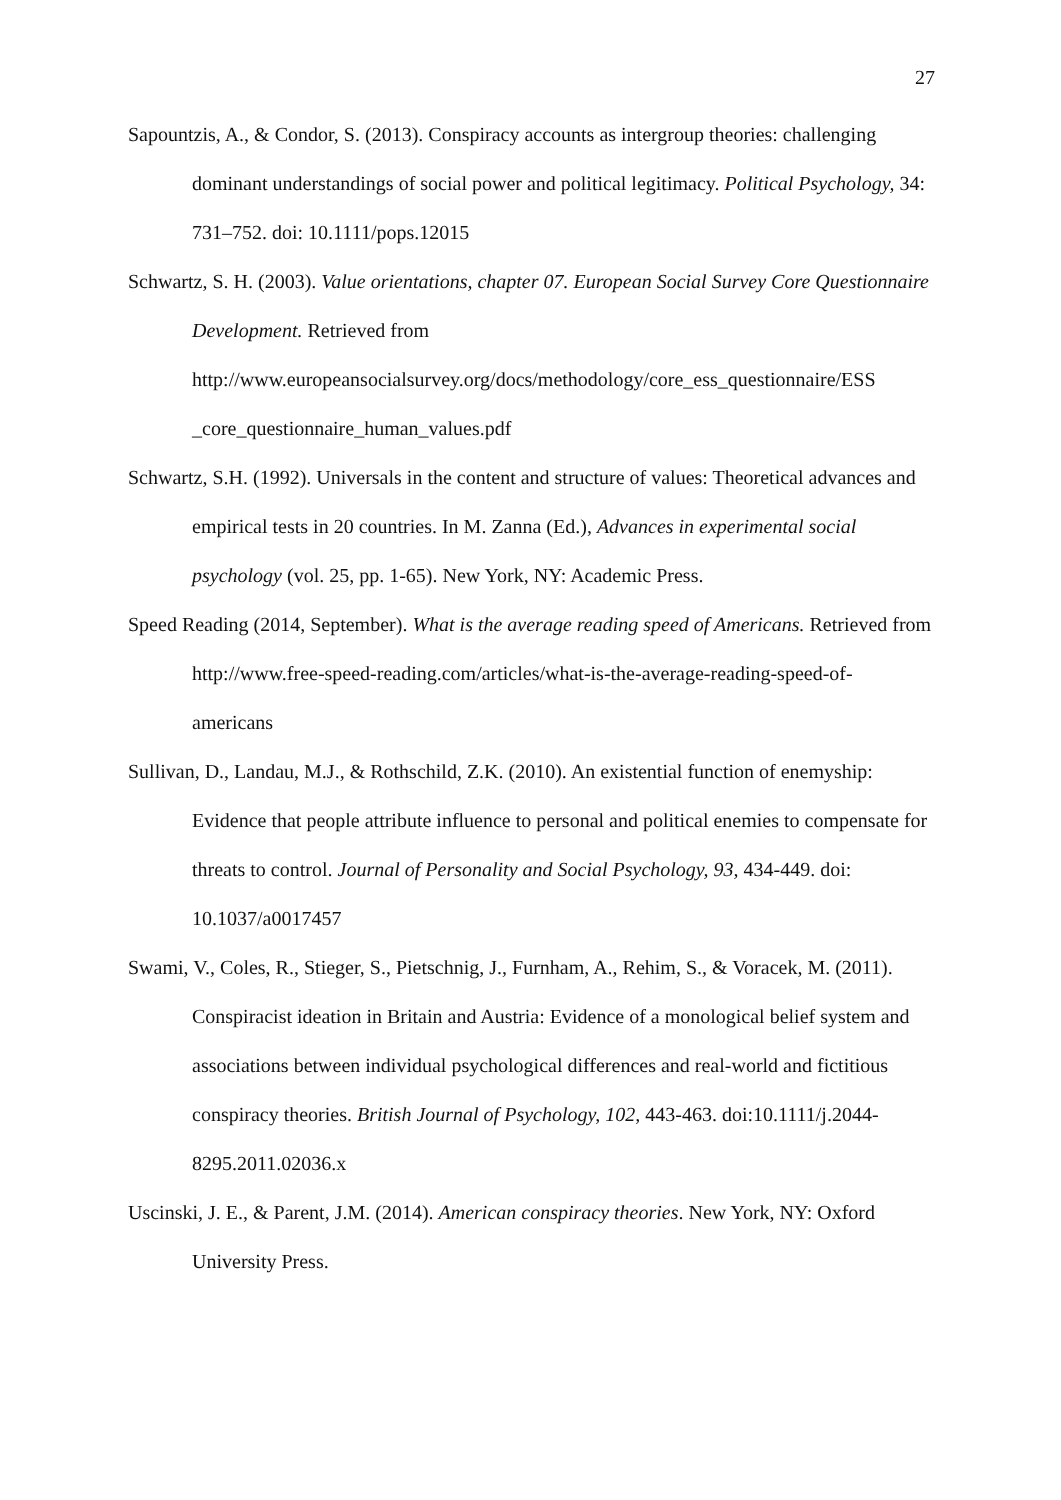27
Sapountzis, A., & Condor, S. (2013). Conspiracy accounts as intergroup theories: challenging dominant understandings of social power and political legitimacy. Political Psychology, 34: 731–752. doi: 10.1111/pops.12015
Schwartz, S. H. (2003). Value orientations, chapter 07. European Social Survey Core Questionnaire Development. Retrieved from http://www.europeansocialsurvey.org/docs/methodology/core_ess_questionnaire/ESS _core_questionnaire_human_values.pdf
Schwartz, S.H. (1992). Universals in the content and structure of values: Theoretical advances and empirical tests in 20 countries. In M. Zanna (Ed.), Advances in experimental social psychology (vol. 25, pp. 1-65). New York, NY: Academic Press.
Speed Reading (2014, September). What is the average reading speed of Americans. Retrieved from http://www.free-speed-reading.com/articles/what-is-the-average-reading-speed-of-americans
Sullivan, D., Landau, M.J., & Rothschild, Z.K. (2010). An existential function of enemyship: Evidence that people attribute influence to personal and political enemies to compensate for threats to control. Journal of Personality and Social Psychology, 93, 434-449. doi: 10.1037/a0017457
Swami, V., Coles, R., Stieger, S., Pietschnig, J., Furnham, A., Rehim, S., & Voracek, M. (2011). Conspiracist ideation in Britain and Austria: Evidence of a monological belief system and associations between individual psychological differences and real-world and fictitious conspiracy theories. British Journal of Psychology, 102, 443-463. doi:10.1111/j.2044-8295.2011.02036.x
Uscinski, J. E., & Parent, J.M. (2014). American conspiracy theories. New York, NY: Oxford University Press.